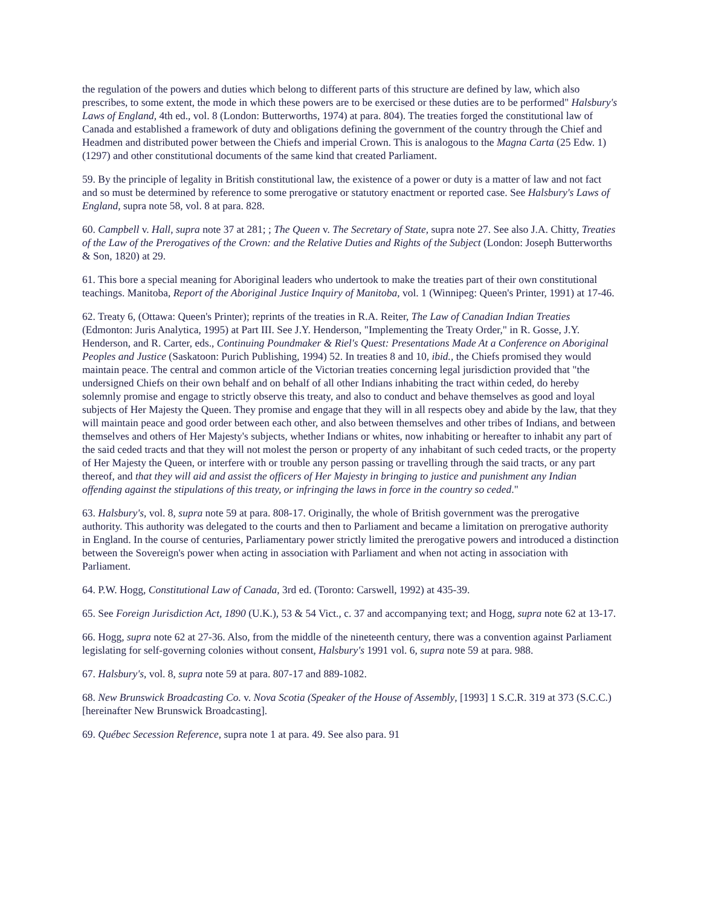the regulation of the powers and duties which belong to different parts of this structure are defined by law, which also prescribes, to some extent, the mode in which these powers are to be exercised or these duties are to be performed" Halsbury's Laws of England, 4th ed., vol. 8 (London: Butterworths, 1974) at para. 804). The treaties forged the constitutional law of Canada and established a framework of duty and obligations defining the government of the country through the Chief and Headmen and distributed power between the Chiefs and imperial Crown. This is analogous to the Magna Carta (25 Edw. 1) (1297) and other constitutional documents of the same kind that created Parliament.
59. By the principle of legality in British constitutional law, the existence of a power or duty is a matter of law and not fact and so must be determined by reference to some prerogative or statutory enactment or reported case. See Halsbury's Laws of England, supra note 58, vol. 8 at para. 828.
60. Campbell v. Hall, supra note 37 at 281; ; The Queen v. The Secretary of State, supra note 27. See also J.A. Chitty, Treaties of the Law of the Prerogatives of the Crown: and the Relative Duties and Rights of the Subject (London: Joseph Butterworths & Son, 1820) at 29.
61. This bore a special meaning for Aboriginal leaders who undertook to make the treaties part of their own constitutional teachings. Manitoba, Report of the Aboriginal Justice Inquiry of Manitoba, vol. 1 (Winnipeg: Queen's Printer, 1991) at 17-46.
62. Treaty 6, (Ottawa: Queen's Printer); reprints of the treaties in R.A. Reiter, The Law of Canadian Indian Treaties (Edmonton: Juris Analytica, 1995) at Part III. See J.Y. Henderson, "Implementing the Treaty Order," in R. Gosse, J.Y. Henderson, and R. Carter, eds., Continuing Poundmaker & Riel's Quest: Presentations Made At a Conference on Aboriginal Peoples and Justice (Saskatoon: Purich Publishing, 1994) 52. In treaties 8 and 10, ibid., the Chiefs promised they would maintain peace. The central and common article of the Victorian treaties concerning legal jurisdiction provided that "the undersigned Chiefs on their own behalf and on behalf of all other Indians inhabiting the tract within ceded, do hereby solemnly promise and engage to strictly observe this treaty, and also to conduct and behave themselves as good and loyal subjects of Her Majesty the Queen. They promise and engage that they will in all respects obey and abide by the law, that they will maintain peace and good order between each other, and also between themselves and other tribes of Indians, and between themselves and others of Her Majesty's subjects, whether Indians or whites, now inhabiting or hereafter to inhabit any part of the said ceded tracts and that they will not molest the person or property of any inhabitant of such ceded tracts, or the property of Her Majesty the Queen, or interfere with or trouble any person passing or travelling through the said tracts, or any part thereof, and that they will aid and assist the officers of Her Majesty in bringing to justice and punishment any Indian offending against the stipulations of this treaty, or infringing the laws in force in the country so ceded."
63. Halsbury's, vol. 8, supra note 59 at para. 808-17. Originally, the whole of British government was the prerogative authority. This authority was delegated to the courts and then to Parliament and became a limitation on prerogative authority in England. In the course of centuries, Parliamentary power strictly limited the prerogative powers and introduced a distinction between the Sovereign's power when acting in association with Parliament and when not acting in association with Parliament.
64. P.W. Hogg, Constitutional Law of Canada, 3rd ed. (Toronto: Carswell, 1992) at 435-39.
65. See Foreign Jurisdiction Act, 1890 (U.K.), 53 & 54 Vict., c. 37 and accompanying text; and Hogg, supra note 62 at 13-17.
66. Hogg, supra note 62 at 27-36. Also, from the middle of the nineteenth century, there was a convention against Parliament legislating for self-governing colonies without consent, Halsbury's 1991 vol. 6, supra note 59 at para. 988.
67. Halsbury's, vol. 8, supra note 59 at para. 807-17 and 889-1082.
68. New Brunswick Broadcasting Co. v. Nova Scotia (Speaker of the House of Assembly, [1993] 1 S.C.R. 319 at 373 (S.C.C.) [hereinafter New Brunswick Broadcasting].
69. Québec Secession Reference, supra note 1 at para. 49. See also para. 91